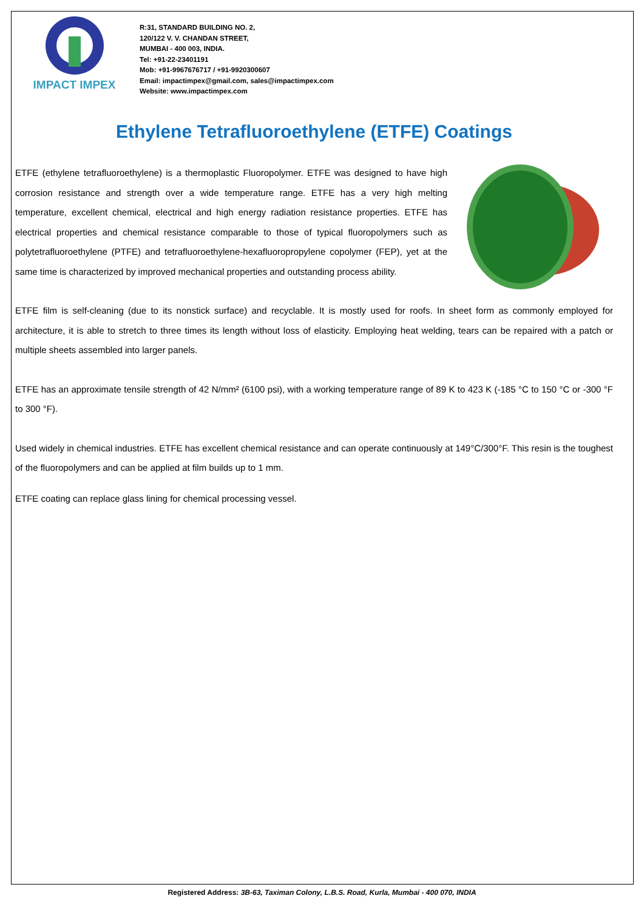IMPACT IMPEX
R:31, STANDARD BUILDING NO. 2,
120/122 V. V. CHANDAN STREET,
MUMBAI - 400 003, INDIA.
Tel: +91-22-23401191
Mob: +91-9967676717 / +91-9920300607
Email: impactimpex@gmail.com, sales@impactimpex.com
Website: www.impactimpex.com
Ethylene Tetrafluoroethylene (ETFE) Coatings
ETFE (ethylene tetrafluoroethylene) is a thermoplastic Fluoropolymer. ETFE was designed to have high corrosion resistance and strength over a wide temperature range. ETFE has a very high melting temperature, excellent chemical, electrical and high energy radiation resistance properties. ETFE has electrical properties and chemical resistance comparable to those of typical fluoropolymers such as polytetrafluoroethylene (PTFE) and tetrafluoroethylene-hexafluoropropylene copolymer (FEP), yet at the same time is characterized by improved mechanical properties and outstanding process ability.
ETFE film is self-cleaning (due to its nonstick surface) and recyclable. It is mostly used for roofs. In sheet form as commonly employed for architecture, it is able to stretch to three times its length without loss of elasticity. Employing heat welding, tears can be repaired with a patch or multiple sheets assembled into larger panels.
ETFE has an approximate tensile strength of 42 N/mm² (6100 psi), with a working temperature range of 89 K to 423 K (-185 °C to 150 °C or -300 °F to 300 °F).
Used widely in chemical industries. ETFE has excellent chemical resistance and can operate continuously at 149°C/300°F. This resin is the toughest of the fluoropolymers and can be applied at film builds up to 1 mm.
ETFE coating can replace glass lining for chemical processing vessel.
Registered Address: 3B-63, Taximan Colony, L.B.S. Road, Kurla, Mumbai - 400 070, INDIA